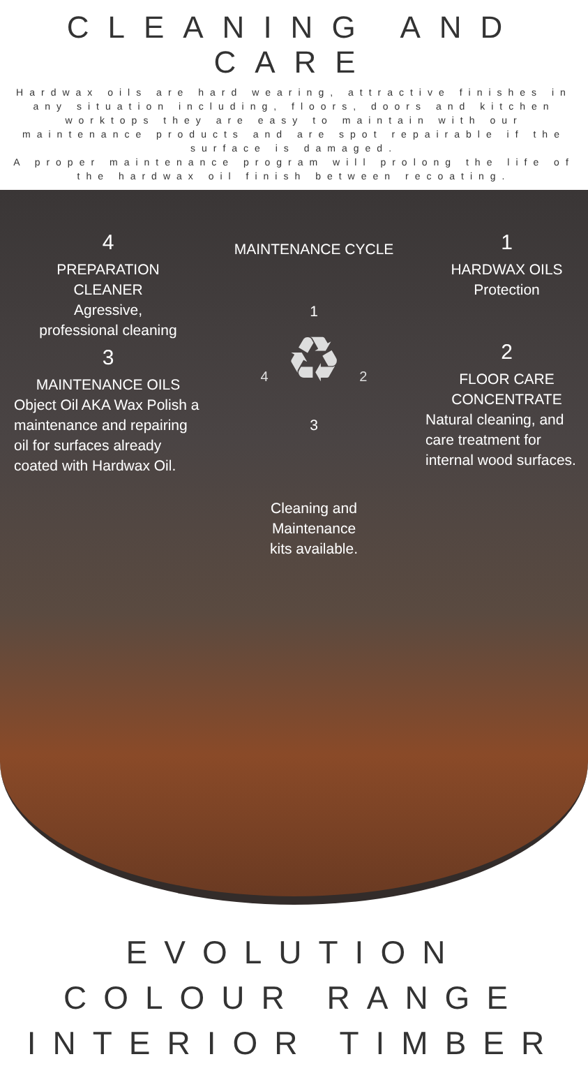CLEANING AND CARE
Hardwax oils are hard wearing, attractive finishes in any situation including, floors, doors and kitchen worktops they are easy to maintain with our maintenance products and are spot repairable if the surface is damaged.
A proper maintenance program will prolong the life of the hardwax oil finish between recoating.
4
PREPARATION
CLEANER
Agressive,
professional cleaning
3
MAINTENANCE OILS
Object Oil AKA Wax Polish a maintenance and repairing oil for surfaces already coated with Hardwax Oil.
MAINTENANCE CYCLE
1
4 ♻ 2
3
Cleaning and
Maintenance
kits available.
1
HARDWAX OILS
Protection
2
FLOOR CARE
CONCENTRATE
Natural cleaning, and care treatment for internal wood surfaces.
EVOLUTION
COLOUR RANGE
INTERIOR TIMBER